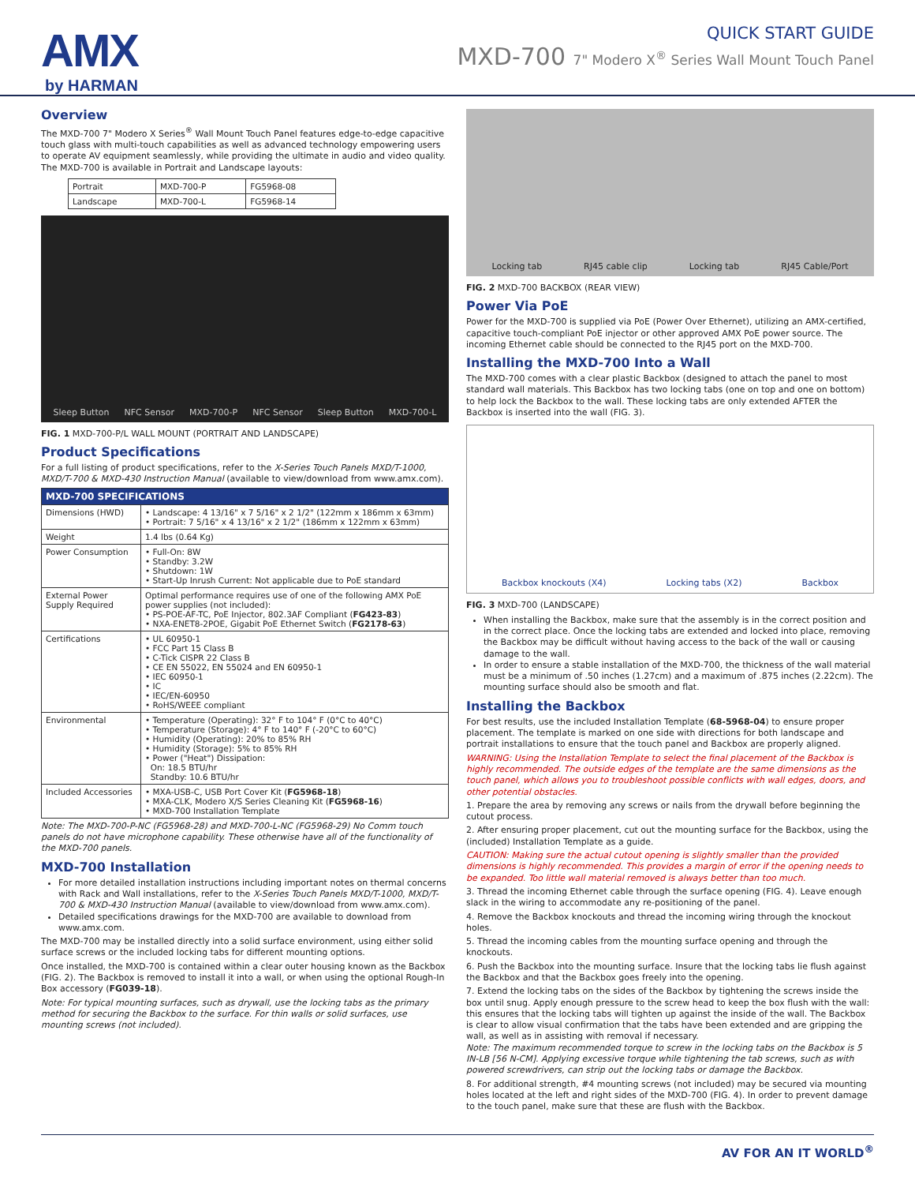AMX
by HARMAN
QUICK START GUIDE
MXD-700 7" Modero X<sup>®</sup> Series Wall Mount Touch Panel
Overview
The MXD-700 7" Modero X Series<sup>®</sup> Wall Mount Touch Panel features edge-to-edge capacitive touch glass with multi-touch capabilities as well as advanced technology empowering users to operate AV equipment seamlessly, while providing the ultimate in audio and video quality. The MXD-700 is available in Portrait and Landscape layouts:
| Portrait | MXD-700-P | FG5968-08 |
| Landscape | MXD-700-L | FG5968-14 |
Sleep Button NFC Sensor MXD-700-P NFC Sensor Sleep Button MXD-700-L
FIG. 1 MXD-700-P/L WALL MOUNT (PORTRAIT AND LANDSCAPE)
Product Specifications
For a full listing of product specifications, refer to the X-Series Touch Panels MXD/T-1000, MXD/T-700 & MXD-430 Instruction Manual (available to view/download from www.amx.com).
| MXD-700 SPECIFICATIONS | |
| --- | --- |
| Dimensions (HWD) | • Landscape: 4 13/16" x 7 5/16" x 2 1/2" (122mm x 186mm x 63mm) • Portrait: 7 5/16" x 4 13/16" x 2 1/2" (186mm x 122mm x 63mm) |
| Weight | 1.4 lbs (0.64 Kg) |
| Power Consumption | • Full-On: 8W • Standby: 3.2W • Shutdown: 1W • Start-Up Inrush Current: Not applicable due to PoE standard |
| External Power Supply Required | Optimal performance requires use of one of the following AMX PoE power supplies (not included): • PS-POE-AF-TC, PoE Injector, 802.3AF Compliant ( FG423-83 ) • NXA-ENET8-2POE, Gigabit PoE Ethernet Switch ( FG2178-63 ) |
| Certifications | • UL 60950-1 • FCC Part 15 Class B • C-Tick CISPR 22 Class B • CE EN 55022, EN 55024 and EN 60950-1 • IEC 60950-1 • IC • IEC/EN-60950 • RoHS/WEEE compliant |
| Environmental | • Temperature (Operating): 32° F to 104° F (0°C to 40°C) • Temperature (Storage): 4° F to 140° F (-20°C to 60°C) • Humidity (Operating): 20% to 85% RH • Humidity (Storage): 5% to 85% RH • Power ("Heat") Dissipation: On: 18.5 BTU/hr Standby: 10.6 BTU/hr |
| Included Accessories | • MXA-USB-C, USB Port Cover Kit ( FG5968-18 ) • MXA-CLK, Modero X/S Series Cleaning Kit ( FG5968-16 ) • MXD-700 Installation Template |
Note: The MXD-700-P-NC (FG5968-28) and MXD-700-L-NC (FG5968-29) No Comm touch panels do not have microphone capability. These otherwise have all of the functionality of the MXD-700 panels.
MXD-700 Installation
For more detailed installation instructions including important notes on thermal concerns with Rack and Wall installations, refer to the X-Series Touch Panels MXD/T-1000, MXD/T-700 & MXD-430 Instruction Manual (available to view/download from www.amx.com).
Detailed specifications drawings for the MXD-700 are available to download from www.amx.com.
The MXD-700 may be installed directly into a solid surface environment, using either solid surface screws or the included locking tabs for different mounting options.
Once installed, the MXD-700 is contained within a clear outer housing known as the Backbox (FIG. 2). The Backbox is removed to install it into a wall, or when using the optional Rough-In Box accessory (FG039-18).
Note: For typical mounting surfaces, such as drywall, use the locking tabs as the primary method for securing the Backbox to the surface. For thin walls or solid surfaces, use mounting screws (not included).
Locking tab RJ45 cable clip Locking tab RJ45 Cable/Port
FIG. 2 MXD-700 BACKBOX (REAR VIEW)
Power Via PoE
Power for the MXD-700 is supplied via PoE (Power Over Ethernet), utilizing an AMX-certified, capacitive touch-compliant PoE injector or other approved AMX PoE power source. The incoming Ethernet cable should be connected to the RJ45 port on the MXD-700.
Installing the MXD-700 Into a Wall
The MXD-700 comes with a clear plastic Backbox (designed to attach the panel to most standard wall materials. This Backbox has two locking tabs (one on top and one on bottom) to help lock the Backbox to the wall. These locking tabs are only extended AFTER the Backbox is inserted into the wall (FIG. 3).
Backbox knockouts (X4) Locking tabs (X2) Backbox
FIG. 3 MXD-700 (LANDSCAPE)
When installing the Backbox, make sure that the assembly is in the correct position and in the correct place. Once the locking tabs are extended and locked into place, removing the Backbox may be difficult without having access to the back of the wall or causing damage to the wall.
In order to ensure a stable installation of the MXD-700, the thickness of the wall material must be a minimum of .50 inches (1.27cm) and a maximum of .875 inches (2.22cm). The mounting surface should also be smooth and flat.
Installing the Backbox
For best results, use the included Installation Template (68-5968-04) to ensure proper placement. The template is marked on one side with directions for both landscape and portrait installations to ensure that the touch panel and Backbox are properly aligned.
WARNING: Using the Installation Template to select the final placement of the Backbox is highly recommended. The outside edges of the template are the same dimensions as the touch panel, which allows you to troubleshoot possible conflicts with wall edges, doors, and other potential obstacles.
1. Prepare the area by removing any screws or nails from the drywall before beginning the cutout process.
2. After ensuring proper placement, cut out the mounting surface for the Backbox, using the (included) Installation Template as a guide.
CAUTION: Making sure the actual cutout opening is slightly smaller than the provided dimensions is highly recommended. This provides a margin of error if the opening needs to be expanded. Too little wall material removed is always better than too much.
3. Thread the incoming Ethernet cable through the surface opening (FIG. 4). Leave enough slack in the wiring to accommodate any re-positioning of the panel.
4. Remove the Backbox knockouts and thread the incoming wiring through the knockout holes.
5. Thread the incoming cables from the mounting surface opening and through the knockouts.
6. Push the Backbox into the mounting surface. Insure that the locking tabs lie flush against the Backbox and that the Backbox goes freely into the opening.
7. Extend the locking tabs on the sides of the Backbox by tightening the screws inside the box until snug. Apply enough pressure to the screw head to keep the box flush with the wall: this ensures that the locking tabs will tighten up against the inside of the wall. The Backbox is clear to allow visual confirmation that the tabs have been extended and are gripping the wall, as well as in assisting with removal if necessary.
Note: The maximum recommended torque to screw in the locking tabs on the Backbox is 5 IN-LB [56 N-CM]. Applying excessive torque while tightening the tab screws, such as with powered screwdrivers, can strip out the locking tabs or damage the Backbox.
8. For additional strength, #4 mounting screws (not included) may be secured via mounting holes located at the left and right sides of the MXD-700 (FIG. 4). In order to prevent damage to the touch panel, make sure that these are flush with the Backbox.
AV FOR AN IT WORLD<sup>®</sup>